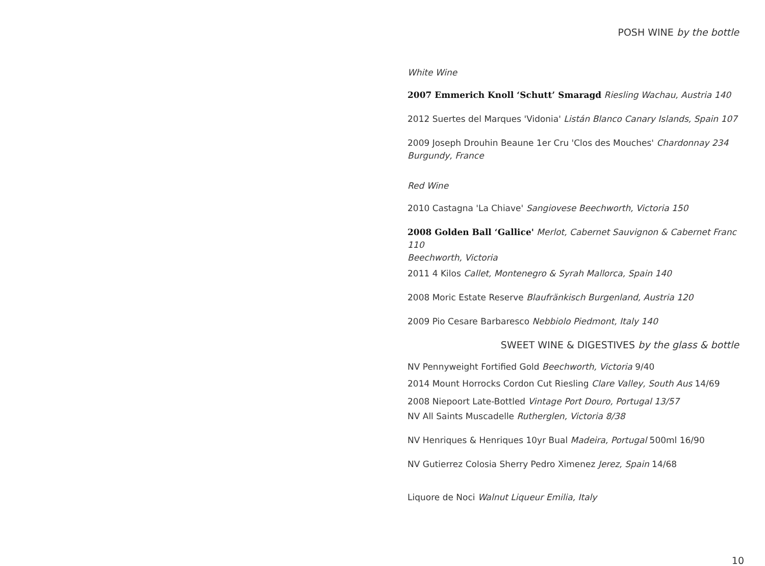POSH WINE by the bottle
White Wine
2007 Emmerich Knoll ‘Schutt’ Smaragd Riesling Wachau, Austria 140
2012 Suertes del Marques 'Vidonia' Listán Blanco Canary Islands, Spain 107
2009 Joseph Drouhin Beaune 1er Cru 'Clos des Mouches' Chardonnay 234
Burgundy, France
Red Wine
2010 Castagna 'La Chiave' Sangiovese Beechworth, Victoria 150
2008 Golden Ball ‘Gallice' Merlot, Cabernet Sauvignon & Cabernet Franc 110
Beechworth, Victoria
2011 4 Kilos Callet, Montenegro & Syrah Mallorca, Spain 140
2008 Moric Estate Reserve Blaufränkisch Burgenland, Austria 120
2009 Pio Cesare Barbaresco Nebbiolo Piedmont, Italy 140
SWEET WINE & DIGESTIVES by the glass & bottle
NV Pennyweight Fortified Gold Beechworth, Victoria 9/40
2014 Mount Horrocks Cordon Cut Riesling Clare Valley, South Aus 14/69
2008 Niepoort Late-Bottled Vintage Port Douro, Portugal 13/57
NV All Saints Muscadelle Rutherglen, Victoria 8/38
NV Henriques & Henriques 10yr Bual Madeira, Portugal 500ml 16/90
NV Gutierrez Colosia Sherry Pedro Ximenez Jerez, Spain 14/68
Liquore de Noci Walnut Liqueur Emilia, Italy
10